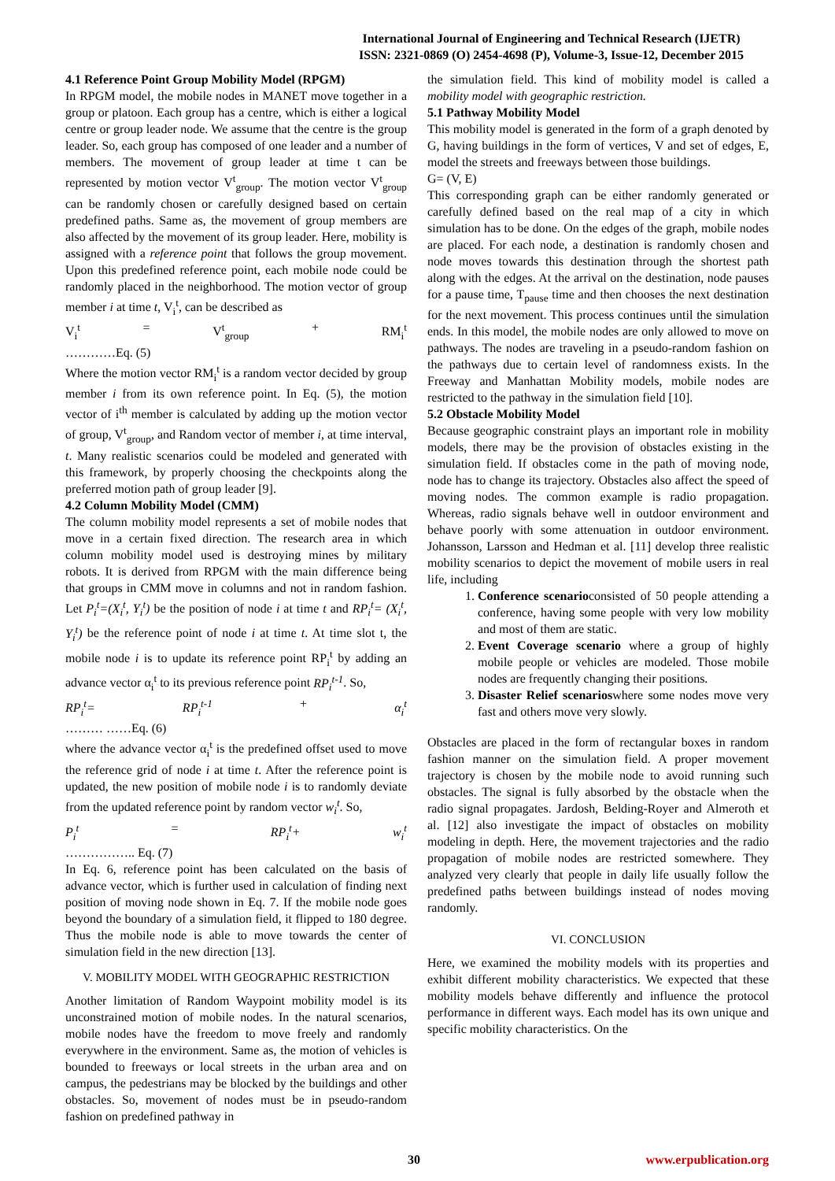International Journal of Engineering and Technical Research (IJETR)
ISSN: 2321-0869 (O) 2454-4698 (P), Volume-3, Issue-12, December 2015
4.1 Reference Point Group Mobility Model (RPGM)
In RPGM model, the mobile nodes in MANET move together in a group or platoon. Each group has a centre, which is either a logical centre or group leader node. We assume that the centre is the group leader. So, each group has composed of one leader and a number of members. The movement of group leader at time t can be represented by motion vector V<sup>t</sup><sub>group</sub>. The motion vector V<sup>t</sup><sub>group</sub> can be randomly chosen or carefully designed based on certain predefined paths. Same as, the movement of group members are also affected by the movement of its group leader. Here, mobility is assigned with a reference point that follows the group movement. Upon this predefined reference point, each mobile node could be randomly placed in the neighborhood. The motion vector of group member i at time t, V<sub>i</sub><sup>t</sup>, can be described as
V<sub>i</sub><sup>t</sup> = V<sup>t</sup><sub>group</sub> + RM<sub>i</sub><sup>t</sup>
…………Eq. (5)
Where the motion vector RM<sub>i</sub><sup>t</sup> is a random vector decided by group member i from its own reference point. In Eq. (5), the motion vector of i<sup>th</sup> member is calculated by adding up the motion vector of group, V<sup>t</sup><sub>group</sub>, and Random vector of member i, at time interval, t. Many realistic scenarios could be modeled and generated with this framework, by properly choosing the checkpoints along the preferred motion path of group leader [9].
4.2 Column Mobility Model (CMM)
The column mobility model represents a set of mobile nodes that move in a certain fixed direction. The research area in which column mobility model used is destroying mines by military robots. It is derived from RPGM with the main difference being that groups in CMM move in columns and not in random fashion. Let P<sub>i</sub><sup>t</sup>=(X<sub>i</sub><sup>t</sup>, Y<sub>i</sub><sup>t</sup>) be the position of node i at time t and RP<sub>i</sub><sup>t</sup>= (X<sub>i</sub><sup>t</sup>, Y<sub>i</sub><sup>t</sup>) be the reference point of node i at time t. At time slot t, the mobile node i is to update its reference point RP<sub>i</sub><sup>t</sup> by adding an advance vector α<sub>i</sub><sup>t</sup> to its previous reference point RP<sub>i</sub><sup>t-1</sup>. So,
RP<sub>i</sub><sup>t</sup>= RP<sub>i</sub><sup>t-1</sup> + α<sub>i</sub><sup>t</sup>
……… ……Eq. (6)
where the advance vector α<sub>i</sub><sup>t</sup> is the predefined offset used to move the reference grid of node i at time t. After the reference point is updated, the new position of mobile node i is to randomly deviate from the updated reference point by random vector w<sub>i</sub><sup>t</sup>. So,
P<sub>i</sub><sup>t</sup> = RP<sub>i</sub><sup>t</sup>+ w<sub>i</sub><sup>t</sup>
…………….. Eq. (7)
In Eq. 6, reference point has been calculated on the basis of advance vector, which is further used in calculation of finding next position of moving node shown in Eq. 7. If the mobile node goes beyond the boundary of a simulation field, it flipped to 180 degree. Thus the mobile node is able to move towards the center of simulation field in the new direction [13].
V. MOBILITY MODEL WITH GEOGRAPHIC RESTRICTION
Another limitation of Random Waypoint mobility model is its unconstrained motion of mobile nodes. In the natural scenarios, mobile nodes have the freedom to move freely and randomly everywhere in the environment. Same as, the motion of vehicles is bounded to freeways or local streets in the urban area and on campus, the pedestrians may be blocked by the buildings and other obstacles. So, movement of nodes must be in pseudo-random fashion on predefined pathway in
the simulation field. This kind of mobility model is called a mobility model with geographic restriction.
5.1 Pathway Mobility Model
This mobility model is generated in the form of a graph denoted by G, having buildings in the form of vertices, V and set of edges, E, model the streets and freeways between those buildings.
G= (V, E)
This corresponding graph can be either randomly generated or carefully defined based on the real map of a city in which simulation has to be done. On the edges of the graph, mobile nodes are placed. For each node, a destination is randomly chosen and node moves towards this destination through the shortest path along with the edges. At the arrival on the destination, node pauses for a pause time, T<sub>pause</sub> time and then chooses the next destination for the next movement. This process continues until the simulation ends. In this model, the mobile nodes are only allowed to move on pathways. The nodes are traveling in a pseudo-random fashion on the pathways due to certain level of randomness exists. In the Freeway and Manhattan Mobility models, mobile nodes are restricted to the pathway in the simulation field [10].
5.2 Obstacle Mobility Model
Because geographic constraint plays an important role in mobility models, there may be the provision of obstacles existing in the simulation field. If obstacles come in the path of moving node, node has to change its trajectory. Obstacles also affect the speed of moving nodes. The common example is radio propagation. Whereas, radio signals behave well in outdoor environment and behave poorly with some attenuation in outdoor environment. Johansson, Larsson and Hedman et al. [11] develop three realistic mobility scenarios to depict the movement of mobile users in real life, including
1. Conference scenarioconsisted of 50 people attending a conference, having some people with very low mobility and most of them are static.
2. Event Coverage scenario where a group of highly mobile people or vehicles are modeled. Those mobile nodes are frequently changing their positions.
3. Disaster Relief scenarioswhere some nodes move very fast and others move very slowly.
Obstacles are placed in the form of rectangular boxes in random fashion manner on the simulation field. A proper movement trajectory is chosen by the mobile node to avoid running such obstacles. The signal is fully absorbed by the obstacle when the radio signal propagates. Jardosh, Belding-Royer and Almeroth et al. [12] also investigate the impact of obstacles on mobility modeling in depth. Here, the movement trajectories and the radio propagation of mobile nodes are restricted somewhere. They analyzed very clearly that people in daily life usually follow the predefined paths between buildings instead of nodes moving randomly.
VI. CONCLUSION
Here, we examined the mobility models with its properties and exhibit different mobility characteristics. We expected that these mobility models behave differently and influence the protocol performance in different ways. Each model has its own unique and specific mobility characteristics. On the
30 www.erpublication.org